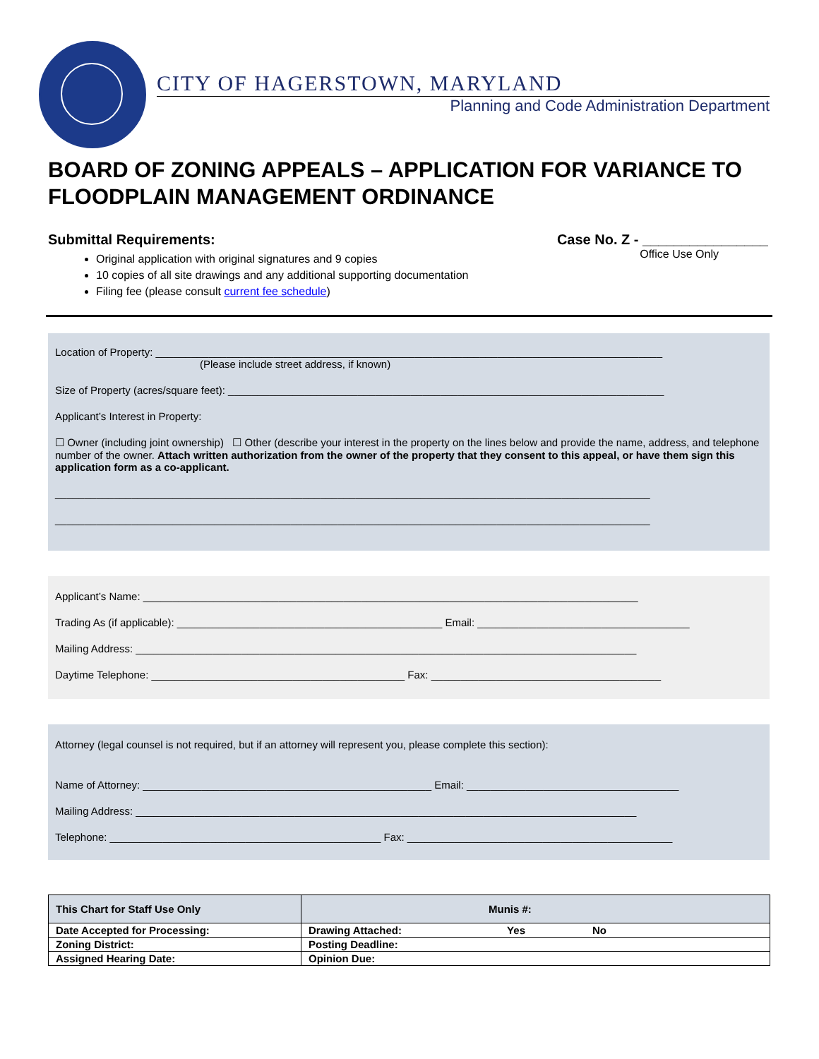CITY OF HAGERSTOWN, MARYLAND
Planning and Code Administration Department
BOARD OF ZONING APPEALS – APPLICATION FOR VARIANCE TO FLOODPLAIN MANAGEMENT ORDINANCE
Submittal Requirements:
Case No. Z - ________________
Office Use Only
Original application with original signatures and 9 copies
10 copies of all site drawings and any additional supporting documentation
Filing fee (please consult current fee schedule)
Location of Property: ______________________________________________________________________________________
(Please include street address, if known)
Size of Property (acres/square feet): __________________________________________________________________________
Applicant’s Interest in Property:
☐ Owner (including joint ownership) ☐ Other (describe your interest in the property on the lines below and provide the name, address, and telephone number of the owner. Attach written authorization from the owner of the property that they consent to this appeal, or have them sign this application form as a co-applicant.
_____________________________________________________________________________________________________
_____________________________________________________________________________________________________
Applicant’s Name: ____________________________________________________________________________________
Trading As (if applicable): _____________________________________________ Email: ____________________________________
Mailing Address: _____________________________________________________________________________________
Daytime Telephone: ___________________________________________ Fax: _______________________________________
Attorney (legal counsel is not required, but if an attorney will represent you, please complete this section):
Name of Attorney: _________________________________________________ Email: ____________________________________
Mailing Address: _____________________________________________________________________________________
Telephone: ______________________________________________ Fax: _____________________________________________
| This Chart for Staff Use Only | Munis #: | |
| Date Accepted for Processing: | | Drawing Attached: Yes No |
| Zoning District: | | Posting Deadline: |
| Assigned Hearing Date: | | Opinion Due: |